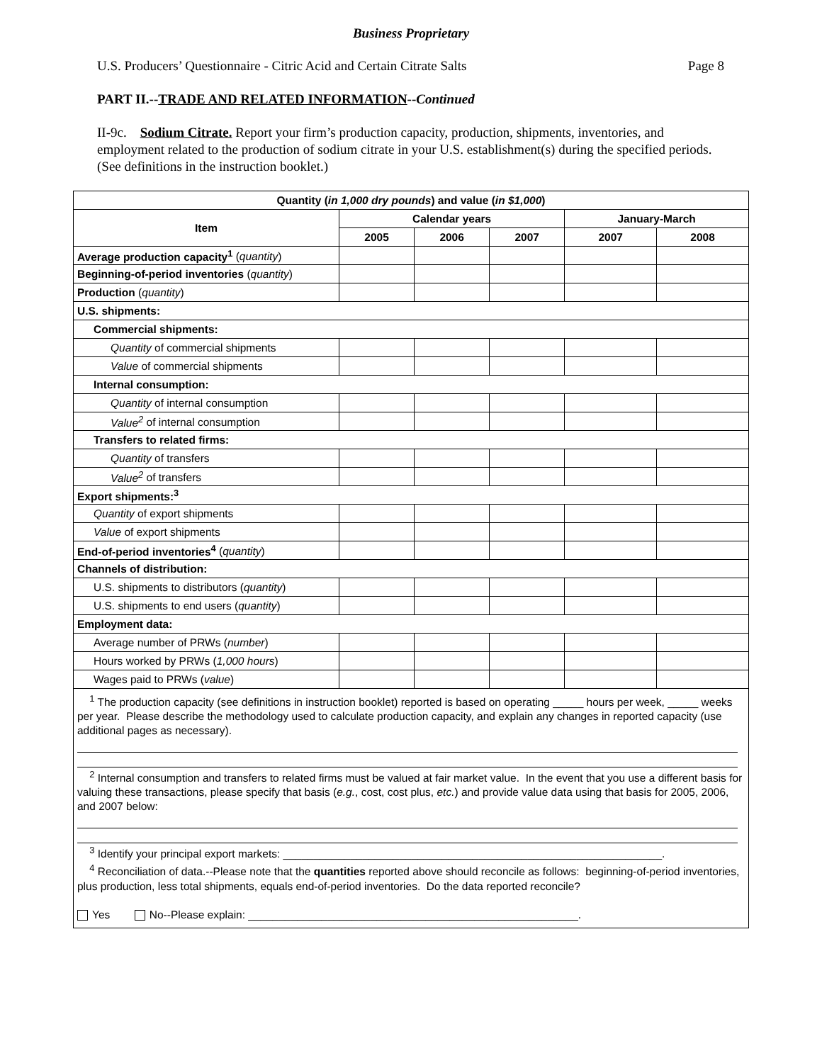Business Proprietary
U.S. Producers’ Questionnaire - Citric Acid and Certain Citrate Salts Page 8
PART II.--TRADE AND RELATED INFORMATION--Continued
II-9c. Sodium Citrate. Report your firm’s production capacity, production, shipments, inventories, and employment related to the production of sodium citrate in your U.S. establishment(s) during the specified periods. (See definitions in the instruction booklet.)
| Quantity ( in 1,000 dry pounds ) and value ( in $1,000 ) | | | | | |
| --- | --- | --- | --- | --- | --- |
| Item | Calendar years | | | January-March | |
| | 2005 | 2006 | 2007 | 2007 | 2008 |
| Average production capacity<sup>1</sup> ( quantity ) | | | | | |
| Beginning-of-period inventories ( quantity ) | | | | | |
| Production ( quantity ) | | | | | |
| U.S. shipments: | | | | | |
| Commercial shipments: | | | | | |
| Quantity of commercial shipments | | | | | |
| Value of commercial shipments | | | | | |
| Internal consumption: | | | | | |
| Quantity of internal consumption | | | | | |
| Value<sup>2</sup> of internal consumption | | | | | |
| Transfers to related firms: | | | | | |
| Quantity of transfers | | | | | |
| Value<sup>2</sup> of transfers | | | | | |
| Export shipments:<sup>3</sup> | | | | | |
| Quantity of export shipments | | | | | |
| Value of export shipments | | | | | |
| End-of-period inventories<sup>4</sup> ( quantity ) | | | | | |
| Channels of distribution: | | | | | |
| U.S. shipments to distributors ( quantity ) | | | | | |
| U.S. shipments to end users ( quantity ) | | | | | |
| Employment data: | | | | | |
| Average number of PRWs ( number ) | | | | | |
| Hours worked by PRWs ( 1,000 hours ) | | | | | |
| Wages paid to PRWs ( value ) | | | | | |
| <sup>1</sup> The production capacity (see definitions in instruction booklet) reported is based on operating _____ hours per week, _____ weeks per year. Please describe the methodology used to calculate production capacity, and explain any changes in reported capacity (use additional pages as necessary). <sup>2</sup> Internal consumption and transfers to related firms must be valued at fair market value. In the event that you use a different basis for valuing these transactions, please specify that basis ( e.g. , cost, cost plus, etc. ) and provide value data using that basis for 2005, 2006, and 2007 below: <sup>3</sup> Identify your principal export markets: ______________________________________________________________. <sup>4</sup> Reconciliation of data.--Please note that the quantities reported above should reconcile as follows: beginning-of-period inventories, plus production, less total shipments, equals end-of-period inventories. Do the data reported reconcile? Yes No--Please explain: ______________________________________________________. | | | | | |